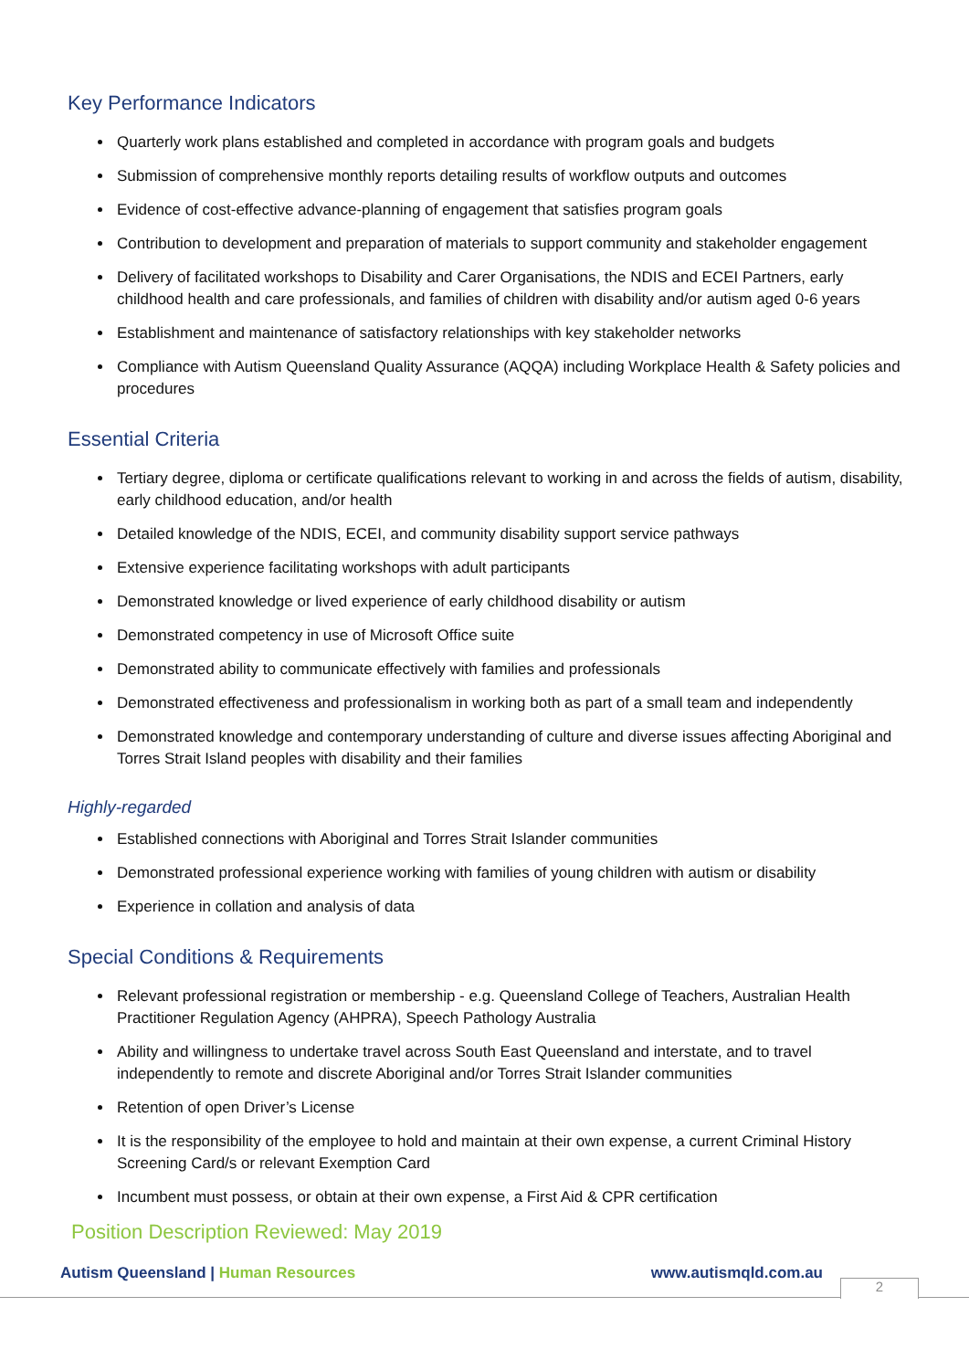Key Performance Indicators
Quarterly work plans established and completed in accordance with program goals and budgets
Submission of comprehensive monthly reports detailing results of workflow outputs and outcomes
Evidence of cost-effective advance-planning of engagement that satisfies program goals
Contribution to development and preparation of materials to support community and stakeholder engagement
Delivery of facilitated workshops to Disability and Carer Organisations, the NDIS and ECEI Partners, early childhood health and care professionals, and families of children with disability and/or autism aged 0-6 years
Establishment and maintenance of satisfactory relationships with key stakeholder networks
Compliance with Autism Queensland Quality Assurance (AQQA) including Workplace Health & Safety policies and procedures
Essential Criteria
Tertiary degree, diploma or certificate qualifications relevant to working in and across the fields of autism, disability, early childhood education, and/or health
Detailed knowledge of the NDIS, ECEI, and community disability support service pathways
Extensive experience facilitating workshops with adult participants
Demonstrated knowledge or lived experience of early childhood disability or autism
Demonstrated competency in use of Microsoft Office suite
Demonstrated ability to communicate effectively with families and professionals
Demonstrated effectiveness and professionalism in working both as part of a small team and independently
Demonstrated knowledge and contemporary understanding of culture and diverse issues affecting Aboriginal and Torres Strait Island peoples with disability and their families
Highly-regarded
Established connections with Aboriginal and Torres Strait Islander communities
Demonstrated professional experience working with families of young children with autism or disability
Experience in collation and analysis of data
Special Conditions & Requirements
Relevant professional registration or membership - e.g. Queensland College of Teachers, Australian Health Practitioner Regulation Agency (AHPRA), Speech Pathology Australia
Ability and willingness to undertake travel across South East Queensland and interstate, and to travel independently to remote and discrete Aboriginal and/or Torres Strait Islander communities
Retention of open Driver’s License
It is the responsibility of the employee to hold and maintain at their own expense, a current Criminal History Screening Card/s or relevant Exemption Card
Incumbent must possess, or obtain at their own expense, a First Aid & CPR certification
Position Description Reviewed: May 2019
Autism Queensland | Human Resources www.autismqld.com.au
2